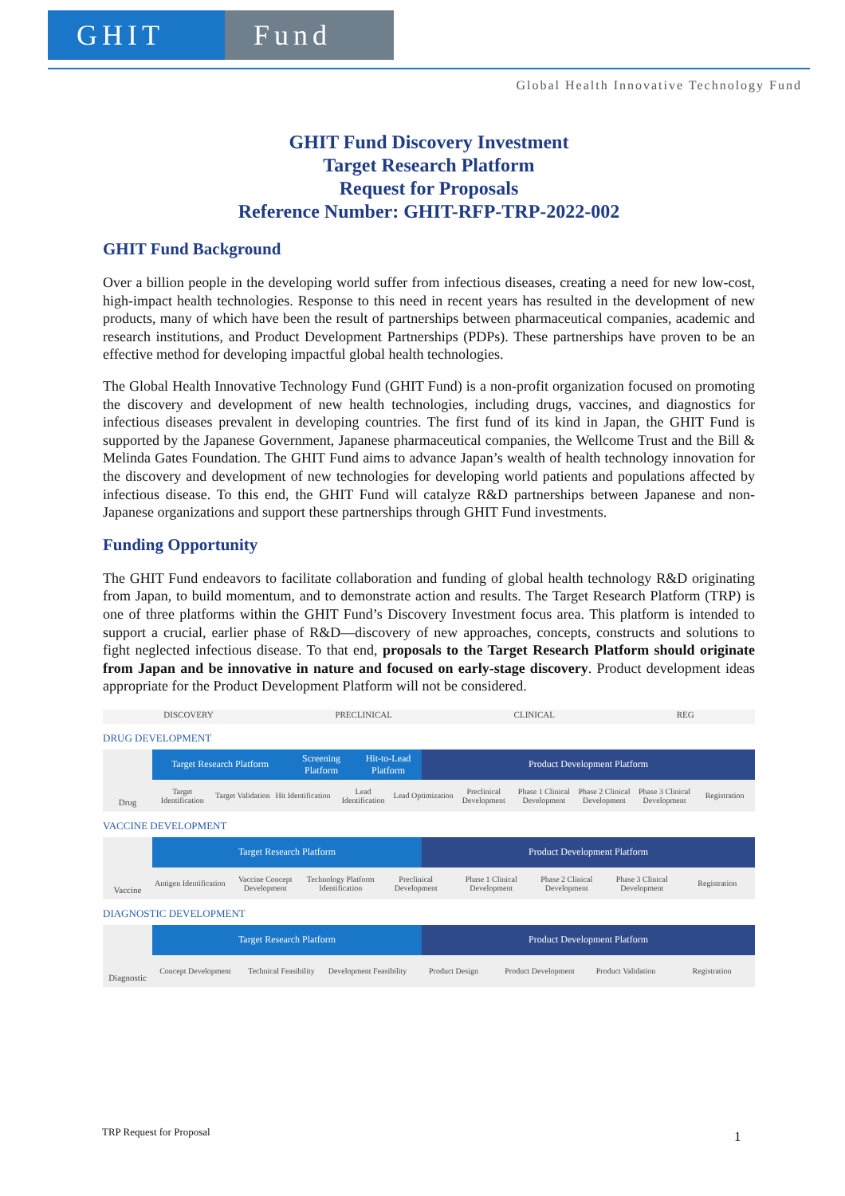GHIT Fund
Global Health Innovative Technology Fund
GHIT Fund Discovery Investment
Target Research Platform
Request for Proposals
Reference Number: GHIT-RFP-TRP-2022-002
GHIT Fund Background
Over a billion people in the developing world suffer from infectious diseases, creating a need for new low-cost, high-impact health technologies. Response to this need in recent years has resulted in the development of new products, many of which have been the result of partnerships between pharmaceutical companies, academic and research institutions, and Product Development Partnerships (PDPs). These partnerships have proven to be an effective method for developing impactful global health technologies.
The Global Health Innovative Technology Fund (GHIT Fund) is a non-profit organization focused on promoting the discovery and development of new health technologies, including drugs, vaccines, and diagnostics for infectious diseases prevalent in developing countries. The first fund of its kind in Japan, the GHIT Fund is supported by the Japanese Government, Japanese pharmaceutical companies, the Wellcome Trust and the Bill & Melinda Gates Foundation. The GHIT Fund aims to advance Japan’s wealth of health technology innovation for the discovery and development of new technologies for developing world patients and populations affected by infectious disease. To this end, the GHIT Fund will catalyze R&D partnerships between Japanese and non-Japanese organizations and support these partnerships through GHIT Fund investments.
Funding Opportunity
The GHIT Fund endeavors to facilitate collaboration and funding of global health technology R&D originating from Japan, to build momentum, and to demonstrate action and results. The Target Research Platform (TRP) is one of three platforms within the GHIT Fund’s Discovery Investment focus area. This platform is intended to support a crucial, earlier phase of R&D—discovery of new approaches, concepts, constructs and solutions to fight neglected infectious disease. To that end, proposals to the Target Research Platform should originate from Japan and be innovative in nature and focused on early-stage discovery. Product development ideas appropriate for the Product Development Platform will not be considered.
DISCOVERY PRECLINICAL CLINICAL REG
DRUG DEVELOPMENT
Drug
Target Research Platform Screening Platform Hit-to-Lead Platform Product Development Platform
Target Identification Target Validation Hit Identification Lead Identification Lead Optimization Preclinical Development Phase 1 Clinical Development Phase 2 Clinical Development Phase 3 Clinical Development Registration
VACCINE DEVELOPMENT
Vaccine
Target Research Platform Product Development Platform
Antigen Identification Vaccine Concept Development Technology Platform Identification Preclinical Development Phase 1 Clinical Development Phase 2 Clinical Development Phase 3 Clinical Development Registration
DIAGNOSTIC DEVELOPMENT
Diagnostic
Target Research Platform Product Development Platform
Concept Development Technical Feasibility Development Feasibility Product Design Product Development Product Validation Registration
TRP Request for Proposal 1